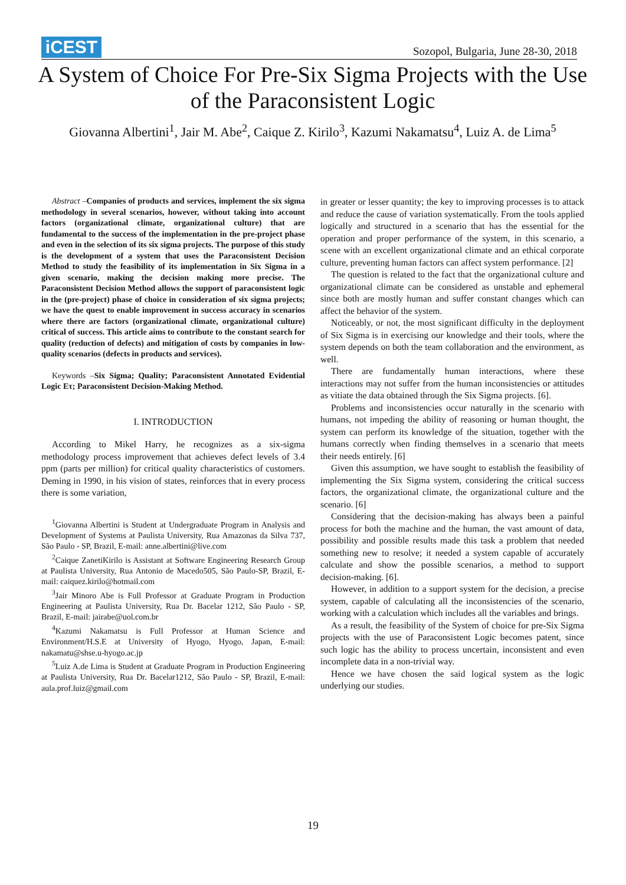iCEST
Sozopol, Bulgaria, June 28-30, 2018
A System of Choice For Pre-Six Sigma Projects with the Use of the Paraconsistent Logic
Giovanna Albertini<sup>1</sup>, Jair M. Abe<sup>2</sup>, Caique Z. Kirilo<sup>3</sup>, Kazumi Nakamatsu<sup>4</sup>, Luiz A. de Lima<sup>5</sup>
Abstract –Companies of products and services, implement the six sigma methodology in several scenarios, however, without taking into account factors (organizational climate, organizational culture) that are fundamental to the success of the implementation in the pre-project phase and even in the selection of its six sigma projects. The purpose of this study is the development of a system that uses the Paraconsistent Decision Method to study the feasibility of its implementation in Six Sigma in a given scenario, making the decision making more precise. The Paraconsistent Decision Method allows the support of paraconsistent logic in the (pre-project) phase of choice in consideration of six sigma projects; we have the quest to enable improvement in success accuracy in scenarios where there are factors (organizational climate, organizational culture) critical of success. This article aims to contribute to the constant search for quality (reduction of defects) and mitigation of costs by companies in low-quality scenarios (defects in products and services).
Keywords –Six Sigma; Quality; Paraconsistent Annotated Evidential Logic Eτ; Paraconsistent Decision-Making Method.
I. INTRODUCTION
According to Mikel Harry, he recognizes as a six-sigma methodology process improvement that achieves defect levels of 3.4 ppm (parts per million) for critical quality characteristics of customers. Deming in 1990, in his vision of states, reinforces that in every process there is some variation,
<sup>1</sup> Giovanna Albertini is Student at Undergraduate Program in Analysis and Development of Systems at Paulista University, Rua Amazonas da Silva 737, São Paulo - SP, Brazil, E-mail: anne.albertini@live.com
<sup>2</sup> Caique ZanetiKirilo is Assistant at Software Engineering Research Group at Paulista University, Rua Antonio de Macedo505, São Paulo-SP, Brazil, E-mail: caiquez.kirilo@hotmail.com
<sup>3</sup> Jair Minoro Abe is Full Professor at Graduate Program in Production Engineering at Paulista University, Rua Dr. Bacelar 1212, São Paulo - SP, Brazil, E-mail: jairabe@uol.com.br
<sup>4</sup> Kazumi Nakamatsu is Full Professor at Human Science and Environment/H.S.E at University of Hyogo, Hyogo, Japan, E-mail: nakamatu@shse.u-hyogo.ac.jp
<sup>5</sup> Luiz A.de Lima is Student at Graduate Program in Production Engineering at Paulista University, Rua Dr. Bacelar1212, São Paulo - SP, Brazil, E-mail: aula.prof.luiz@gmail.com
in greater or lesser quantity; the key to improving processes is to attack and reduce the cause of variation systematically. From the tools applied logically and structured in a scenario that has the essential for the operation and proper performance of the system, in this scenario, a scene with an excellent organizational climate and an ethical corporate culture, preventing human factors can affect system performance. [2]
The question is related to the fact that the organizational culture and organizational climate can be considered as unstable and ephemeral since both are mostly human and suffer constant changes which can affect the behavior of the system.
Noticeably, or not, the most significant difficulty in the deployment of Six Sigma is in exercising our knowledge and their tools, where the system depends on both the team collaboration and the environment, as well.
There are fundamentally human interactions, where these interactions may not suffer from the human inconsistencies or attitudes as vitiate the data obtained through the Six Sigma projects. [6].
Problems and inconsistencies occur naturally in the scenario with humans, not impeding the ability of reasoning or human thought, the system can perform its knowledge of the situation, together with the humans correctly when finding themselves in a scenario that meets their needs entirely. [6]
Given this assumption, we have sought to establish the feasibility of implementing the Six Sigma system, considering the critical success factors, the organizational climate, the organizational culture and the scenario. [6]
Considering that the decision-making has always been a painful process for both the machine and the human, the vast amount of data, possibility and possible results made this task a problem that needed something new to resolve; it needed a system capable of accurately calculate and show the possible scenarios, a method to support decision-making. [6].
However, in addition to a support system for the decision, a precise system, capable of calculating all the inconsistencies of the scenario, working with a calculation which includes all the variables and brings.
As a result, the feasibility of the System of choice for pre-Six Sigma projects with the use of Paraconsistent Logic becomes patent, since such logic has the ability to process uncertain, inconsistent and even incomplete data in a non-trivial way.
Hence we have chosen the said logical system as the logic underlying our studies.
19